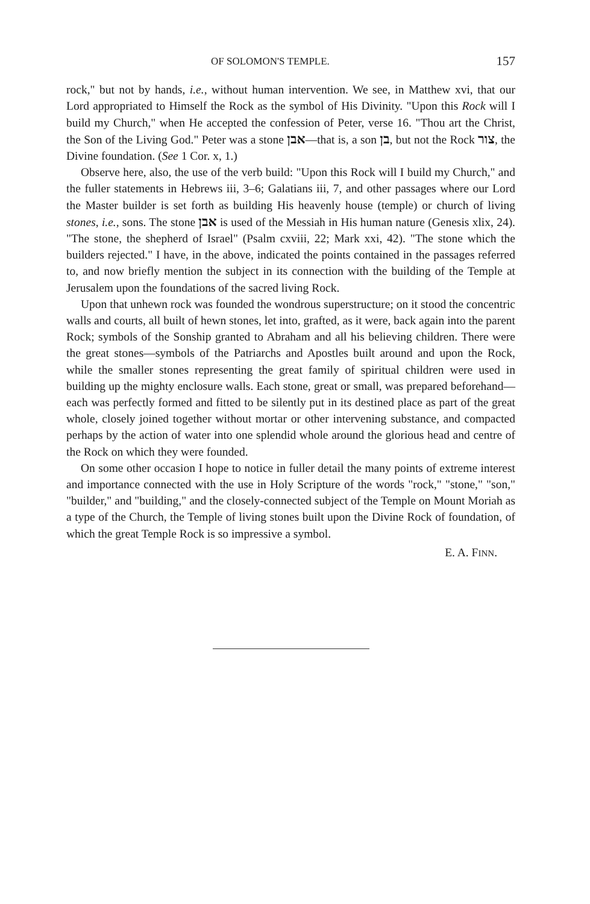OF SOLOMON'S TEMPLE. 157
rock," but not by hands, i.e., without human intervention. We see, in Matthew xvi, that our Lord appropriated to Himself the Rock as the symbol of His Divinity. "Upon this Rock will I build my Church," when He accepted the confession of Peter, verse 16. "Thou art the Christ, the Son of the Living God." Peter was a stone אבן—that is, a son בן, but not the Rock צור, the Divine foundation. (See 1 Cor. x, 1.)
Observe here, also, the use of the verb build: "Upon this Rock will I build my Church," and the fuller statements in Hebrews iii, 3–6; Galatians iii, 7, and other passages where our Lord the Master builder is set forth as building His heavenly house (temple) or church of living stones, i.e., sons. The stone אבן is used of the Messiah in His human nature (Genesis xlix, 24). "The stone, the shepherd of Israel" (Psalm cxviii, 22; Mark xxi, 42). "The stone which the builders rejected." I have, in the above, indicated the points contained in the passages referred to, and now briefly mention the subject in its connection with the building of the Temple at Jerusalem upon the foundations of the sacred living Rock.
Upon that unhewn rock was founded the wondrous superstructure; on it stood the concentric walls and courts, all built of hewn stones, let into, grafted, as it were, back again into the parent Rock; symbols of the Sonship granted to Abraham and all his believing children. There were the great stones—symbols of the Patriarchs and Apostles built around and upon the Rock, while the smaller stones representing the great family of spiritual children were used in building up the mighty enclosure walls. Each stone, great or small, was prepared beforehand—each was perfectly formed and fitted to be silently put in its destined place as part of the great whole, closely joined together without mortar or other intervening substance, and compacted perhaps by the action of water into one splendid whole around the glorious head and centre of the Rock on which they were founded.
On some other occasion I hope to notice in fuller detail the many points of extreme interest and importance connected with the use in Holy Scripture of the words "rock," "stone," "son," "builder," and "building," and the closely-connected subject of the Temple on Mount Moriah as a type of the Church, the Temple of living stones built upon the Divine Rock of foundation, of which the great Temple Rock is so impressive a symbol.
E. A. FINN.